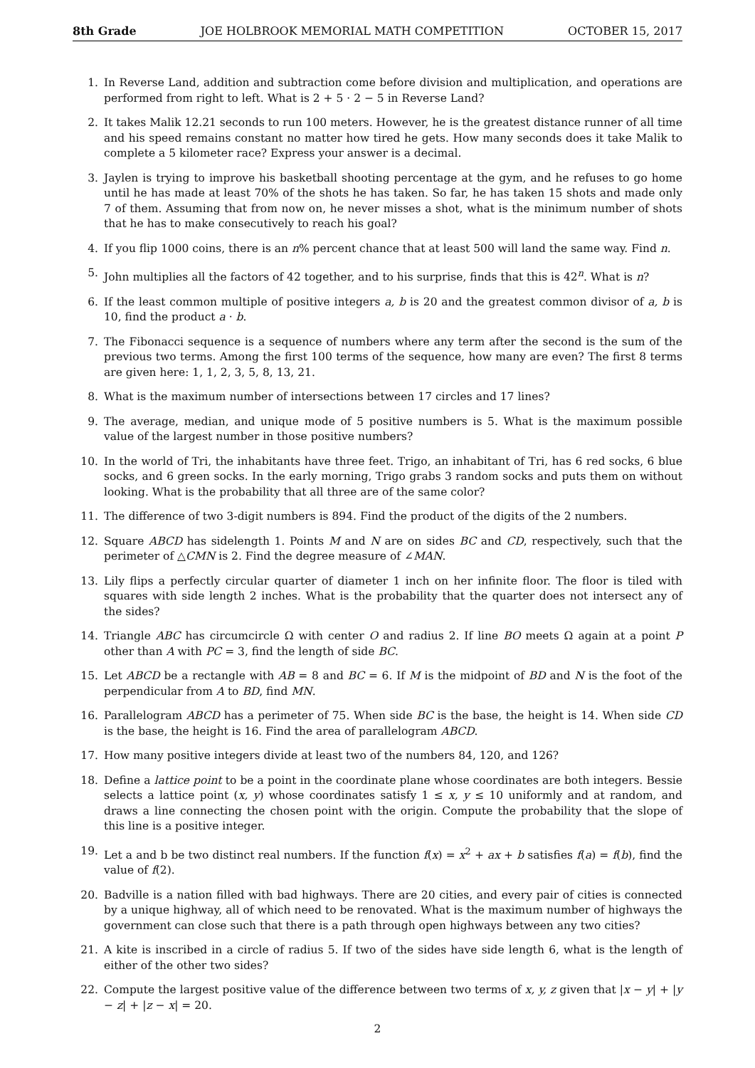8th Grade JOE HOLBROOK MEMORIAL MATH COMPETITION OCTOBER 15, 2017
1. In Reverse Land, addition and subtraction come before division and multiplication, and operations are performed from right to left. What is 2 + 5 · 2 − 5 in Reverse Land?
2. It takes Malik 12.21 seconds to run 100 meters. However, he is the greatest distance runner of all time and his speed remains constant no matter how tired he gets. How many seconds does it take Malik to complete a 5 kilometer race? Express your answer is a decimal.
3. Jaylen is trying to improve his basketball shooting percentage at the gym, and he refuses to go home until he has made at least 70% of the shots he has taken. So far, he has taken 15 shots and made only 7 of them. Assuming that from now on, he never misses a shot, what is the minimum number of shots that he has to make consecutively to reach his goal?
4. If you flip 1000 coins, there is an n% percent chance that at least 500 will land the same way. Find n.
5. John multiplies all the factors of 42 together, and to his surprise, finds that this is 42<sup>n</sup>. What is n?
6. If the least common multiple of positive integers a, b is 20 and the greatest common divisor of a, b is 10, find the product a · b.
7. The Fibonacci sequence is a sequence of numbers where any term after the second is the sum of the previous two terms. Among the first 100 terms of the sequence, how many are even? The first 8 terms are given here: 1, 1, 2, 3, 5, 8, 13, 21.
8. What is the maximum number of intersections between 17 circles and 17 lines?
9. The average, median, and unique mode of 5 positive numbers is 5. What is the maximum possible value of the largest number in those positive numbers?
10. In the world of Tri, the inhabitants have three feet. Trigo, an inhabitant of Tri, has 6 red socks, 6 blue socks, and 6 green socks. In the early morning, Trigo grabs 3 random socks and puts them on without looking. What is the probability that all three are of the same color?
11. The difference of two 3-digit numbers is 894. Find the product of the digits of the 2 numbers.
12. Square ABCD has sidelength 1. Points M and N are on sides BC and CD, respectively, such that the perimeter of △CMN is 2. Find the degree measure of ∠MAN.
13. Lily flips a perfectly circular quarter of diameter 1 inch on her infinite floor. The floor is tiled with squares with side length 2 inches. What is the probability that the quarter does not intersect any of the sides?
14. Triangle ABC has circumcircle Ω with center O and radius 2. If line BO meets Ω again at a point P other than A with PC = 3, find the length of side BC.
15. Let ABCD be a rectangle with AB = 8 and BC = 6. If M is the midpoint of BD and N is the foot of the perpendicular from A to BD, find MN.
16. Parallelogram ABCD has a perimeter of 75. When side BC is the base, the height is 14. When side CD is the base, the height is 16. Find the area of parallelogram ABCD.
17. How many positive integers divide at least two of the numbers 84, 120, and 126?
18. Define a lattice point to be a point in the coordinate plane whose coordinates are both integers. Bessie selects a lattice point (x, y) whose coordinates satisfy 1 ≤ x, y ≤ 10 uniformly and at random, and draws a line connecting the chosen point with the origin. Compute the probability that the slope of this line is a positive integer.
19. Let a and b be two distinct real numbers. If the function f(x) = x<sup>2</sup> + ax + b satisfies f(a) = f(b), find the value of f(2).
20. Badville is a nation filled with bad highways. There are 20 cities, and every pair of cities is connected by a unique highway, all of which need to be renovated. What is the maximum number of highways the government can close such that there is a path through open highways between any two cities?
21. A kite is inscribed in a circle of radius 5. If two of the sides have side length 6, what is the length of either of the other two sides?
22. Compute the largest positive value of the difference between two terms of x, y, z given that |x − y| + |y − z| + |z − x| = 20.
2